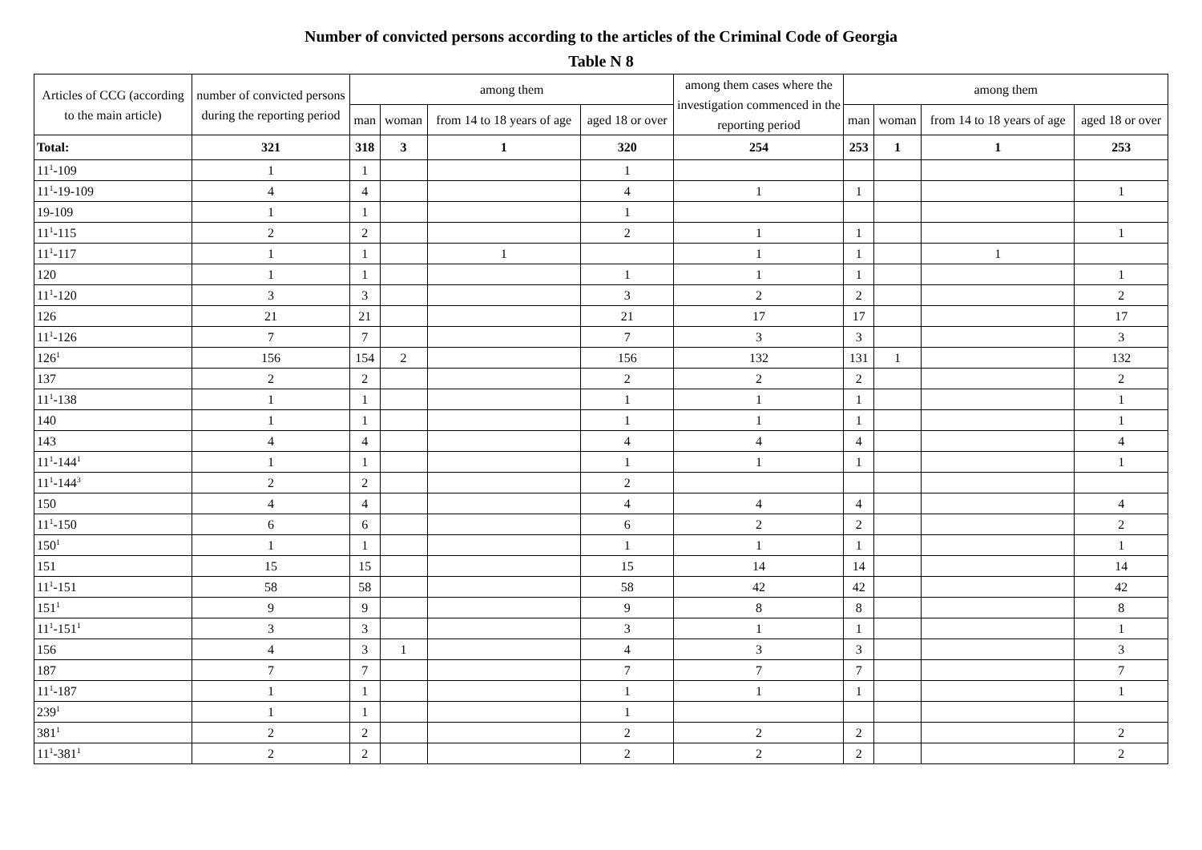Number of convicted persons according to the articles of the Criminal Code of Georgia
Table N 8
| Articles of CCG (according to the main article) | number of convicted persons during the reporting period | among them | | | | among them cases where the investigation commenced in the reporting period | among them | | | |
| --- | --- | --- | --- | --- | --- | --- | --- | --- | --- | --- |
| | | man | woman | from 14 to 18 years of age | aged 18 or over | | man | woman | from 14 to 18 years of age | aged 18 or over |
| Total: | 321 | 318 | 3 | 1 | 320 | 254 | 253 | 1 | 1 | 253 |
| 11<sup>1</sup>-109 | 1 | 1 | | | 1 | | | | | |
| 11<sup>1</sup>-19-109 | 4 | 4 | | | 4 | 1 | 1 | | | 1 |
| 19-109 | 1 | 1 | | | 1 | | | | | |
| 11<sup>1</sup>-115 | 2 | 2 | | | 2 | 1 | 1 | | | 1 |
| 11<sup>1</sup>-117 | 1 | 1 | | 1 | | 1 | 1 | | 1 | |
| 120 | 1 | 1 | | | 1 | 1 | 1 | | | 1 |
| 11<sup>1</sup>-120 | 3 | 3 | | | 3 | 2 | 2 | | | 2 |
| 126 | 21 | 21 | | | 21 | 17 | 17 | | | 17 |
| 11<sup>1</sup>-126 | 7 | 7 | | | 7 | 3 | 3 | | | 3 |
| 126<sup>1</sup> | 156 | 154 | 2 | | 156 | 132 | 131 | 1 | | 132 |
| 137 | 2 | 2 | | | 2 | 2 | 2 | | | 2 |
| 11<sup>1</sup>-138 | 1 | 1 | | | 1 | 1 | 1 | | | 1 |
| 140 | 1 | 1 | | | 1 | 1 | 1 | | | 1 |
| 143 | 4 | 4 | | | 4 | 4 | 4 | | | 4 |
| 11<sup>1</sup>-144<sup>1</sup> | 1 | 1 | | | 1 | 1 | 1 | | | 1 |
| 11<sup>1</sup>-144<sup>3</sup> | 2 | 2 | | | 2 | | | | | |
| 150 | 4 | 4 | | | 4 | 4 | 4 | | | 4 |
| 11<sup>1</sup>-150 | 6 | 6 | | | 6 | 2 | 2 | | | 2 |
| 150<sup>1</sup> | 1 | 1 | | | 1 | 1 | 1 | | | 1 |
| 151 | 15 | 15 | | | 15 | 14 | 14 | | | 14 |
| 11<sup>1</sup>-151 | 58 | 58 | | | 58 | 42 | 42 | | | 42 |
| 151<sup>1</sup> | 9 | 9 | | | 9 | 8 | 8 | | | 8 |
| 11<sup>1</sup>-151<sup>1</sup> | 3 | 3 | | | 3 | 1 | 1 | | | 1 |
| 156 | 4 | 3 | 1 | | 4 | 3 | 3 | | | 3 |
| 187 | 7 | 7 | | | 7 | 7 | 7 | | | 7 |
| 11<sup>1</sup>-187 | 1 | 1 | | | 1 | 1 | 1 | | | 1 |
| 239<sup>1</sup> | 1 | 1 | | | 1 | | | | | |
| 381<sup>1</sup> | 2 | 2 | | | 2 | 2 | 2 | | | 2 |
| 11<sup>1</sup>-381<sup>1</sup> | 2 | 2 | | | 2 | 2 | 2 | | | 2 |